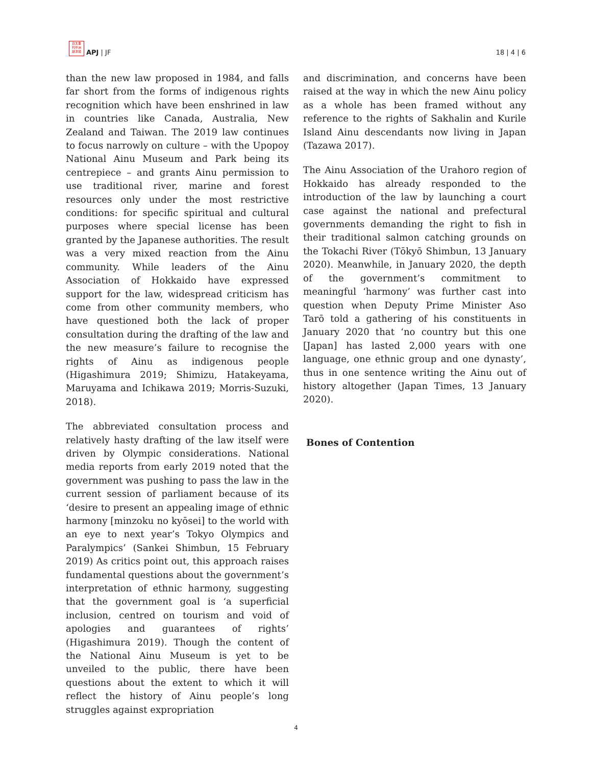日太亜
刊平洲
誌洋報
APJ | JF
18 | 4 | 6
than the new law proposed in 1984, and falls far short from the forms of indigenous rights recognition which have been enshrined in law in countries like Canada, Australia, New Zealand and Taiwan. The 2019 law continues to focus narrowly on culture – with the Upopoy National Ainu Museum and Park being its centrepiece – and grants Ainu permission to use traditional river, marine and forest resources only under the most restrictive conditions: for specific spiritual and cultural purposes where special license has been granted by the Japanese authorities. The result was a very mixed reaction from the Ainu community. While leaders of the Ainu Association of Hokkaido have expressed support for the law, widespread criticism has come from other community members, who have questioned both the lack of proper consultation during the drafting of the law and the new measure’s failure to recognise the rights of Ainu as indigenous people (Higashimura 2019; Shimizu, Hatakeyama, Maruyama and Ichikawa 2019; Morris-Suzuki, 2018).
The abbreviated consultation process and relatively hasty drafting of the law itself were driven by Olympic considerations. National media reports from early 2019 noted that the government was pushing to pass the law in the current session of parliament because of its ‘desire to present an appealing image of ethnic harmony [minzoku no kyōsei] to the world with an eye to next year’s Tokyo Olympics and Paralympics’ (Sankei Shimbun, 15 February 2019) As critics point out, this approach raises fundamental questions about the government’s interpretation of ethnic harmony, suggesting that the government goal is ‘a superficial inclusion, centred on tourism and void of apologies and guarantees of rights’ (Higashimura 2019). Though the content of the National Ainu Museum is yet to be unveiled to the public, there have been questions about the extent to which it will reflect the history of Ainu people’s long struggles against expropriation
and discrimination, and concerns have been raised at the way in which the new Ainu policy as a whole has been framed without any reference to the rights of Sakhalin and Kurile Island Ainu descendants now living in Japan (Tazawa 2017).
The Ainu Association of the Urahoro region of Hokkaido has already responded to the introduction of the law by launching a court case against the national and prefectural governments demanding the right to fish in their traditional salmon catching grounds on the Tokachi River (Tōkyō Shimbun, 13 January 2020). Meanwhile, in January 2020, the depth of the government’s commitment to meaningful ‘harmony’ was further cast into question when Deputy Prime Minister Aso Tarō told a gathering of his constituents in January 2020 that ‘no country but this one [Japan] has lasted 2,000 years with one language, one ethnic group and one dynasty’, thus in one sentence writing the Ainu out of history altogether (Japan Times, 13 January 2020).
Bones of Contention
4